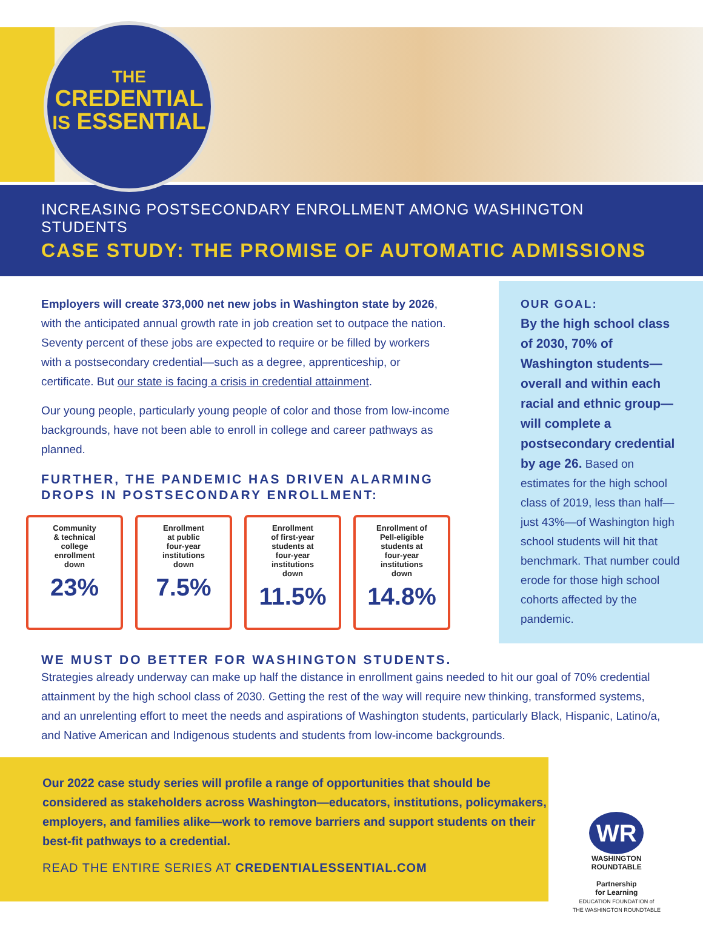THE
CREDENTIAL
IS ESSENTIAL
INCREASING POSTSECONDARY ENROLLMENT AMONG WASHINGTON STUDENTS
CASE STUDY: THE PROMISE OF AUTOMATIC ADMISSIONS
Employers will create 373,000 net new jobs in Washington state by 2026, with the anticipated annual growth rate in job creation set to outpace the nation. Seventy percent of these jobs are expected to require or be filled by workers with a postsecondary credential—such as a degree, apprenticeship, or certificate. But our state is facing a crisis in credential attainment.
Our young people, particularly young people of color and those from low-income backgrounds, have not been able to enroll in college and career pathways as planned.
FURTHER, THE PANDEMIC HAS DRIVEN ALARMING DROPS IN POSTSECONDARY ENROLLMENT:
Community
& technical
college
enrollment
down
23%
Enrollment
at public
four-year
institutions
down
7.5%
Enrollment
of first-year
students at
four-year
institutions
down
11.5%
Enrollment of
Pell-eligible
students at
four-year
institutions
down
14.8%
OUR GOAL:
By the high school class of 2030, 70% of Washington students—overall and within each racial and ethnic group—will complete a postsecondary credential by age 26. Based on estimates for the high school class of 2019, less than half—just 43%—of Washington high school students will hit that benchmark. That number could erode for those high school cohorts affected by the pandemic.
WE MUST DO BETTER FOR WASHINGTON STUDENTS.
Strategies already underway can make up half the distance in enrollment gains needed to hit our goal of 70% credential attainment by the high school class of 2030. Getting the rest of the way will require new thinking, transformed systems, and an unrelenting effort to meet the needs and aspirations of Washington students, particularly Black, Hispanic, Latino/a, and Native American and Indigenous students and students from low-income backgrounds.
Our 2022 case study series will profile a range of opportunities that should be considered as stakeholders across Washington—educators, institutions, policymakers, employers, and families alike—work to remove barriers and support students on their best-fit pathways to a credential.
READ THE ENTIRE SERIES AT CREDENTIALESSENTIAL.COM
WR
WASHINGTON
ROUNDTABLE
Partnership
for Learning
EDUCATION FOUNDATION of
THE WASHINGTON ROUNDTABLE